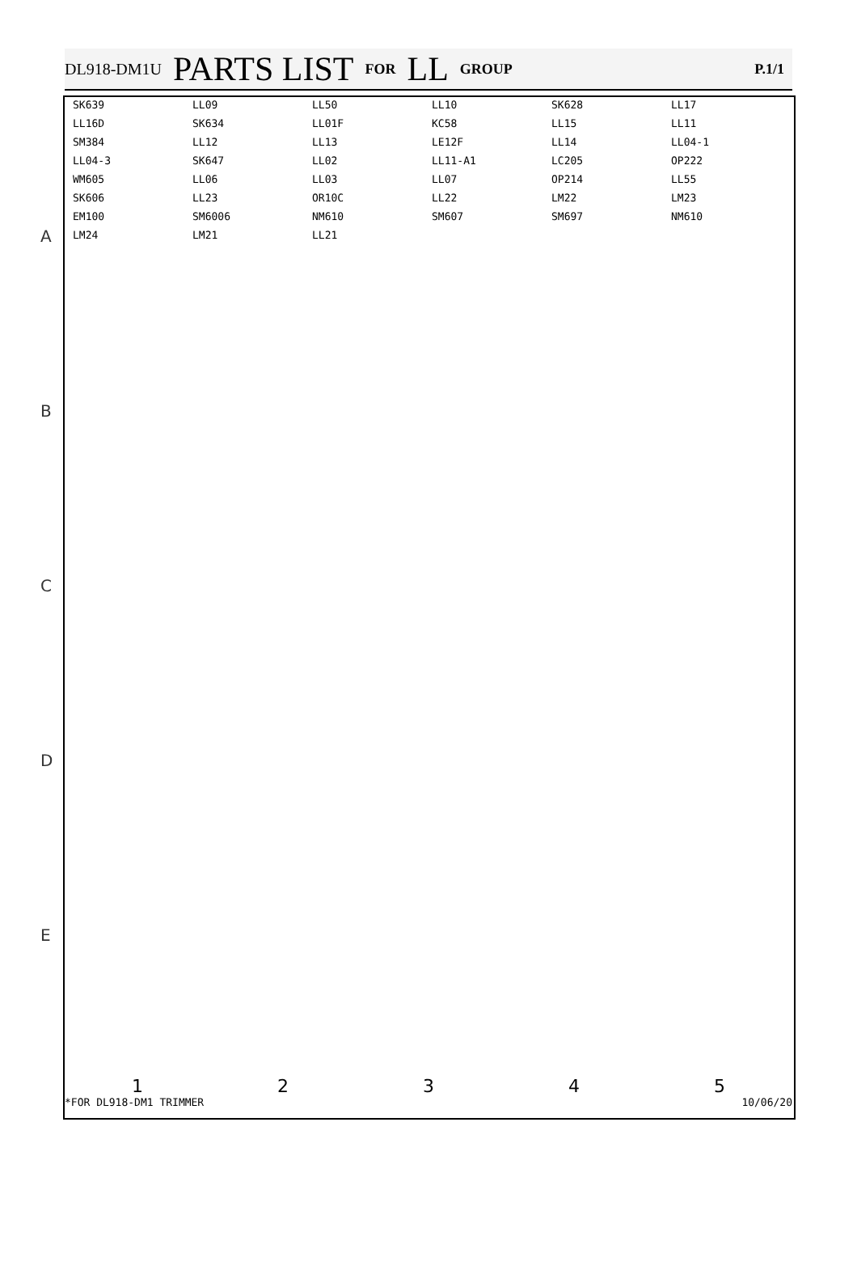DL918-DM1U PARTS LIST FOR LL GROUP P.1/1
A
B
C
D
E
SK639 LL09 LL50 LL10 SK628 LL17 LL16D SK634 LL01F KC58 LL15 LL11 SM384 LL12 LL13 LE12F LL14 LL04-1 LL04-3 SK647 LL02 LL11-A1 LC205 OP222 WM605 LL06 LL03 LL07 OP214 LL55 SK606 LL23 OR10C LL22 LM22 LM23 EM100 SM6006 NM610 SM607 SM697 NM610 LM24 LM21 LL21
12345
*FOR DL918-DM1 TRIMMER 10/06/20